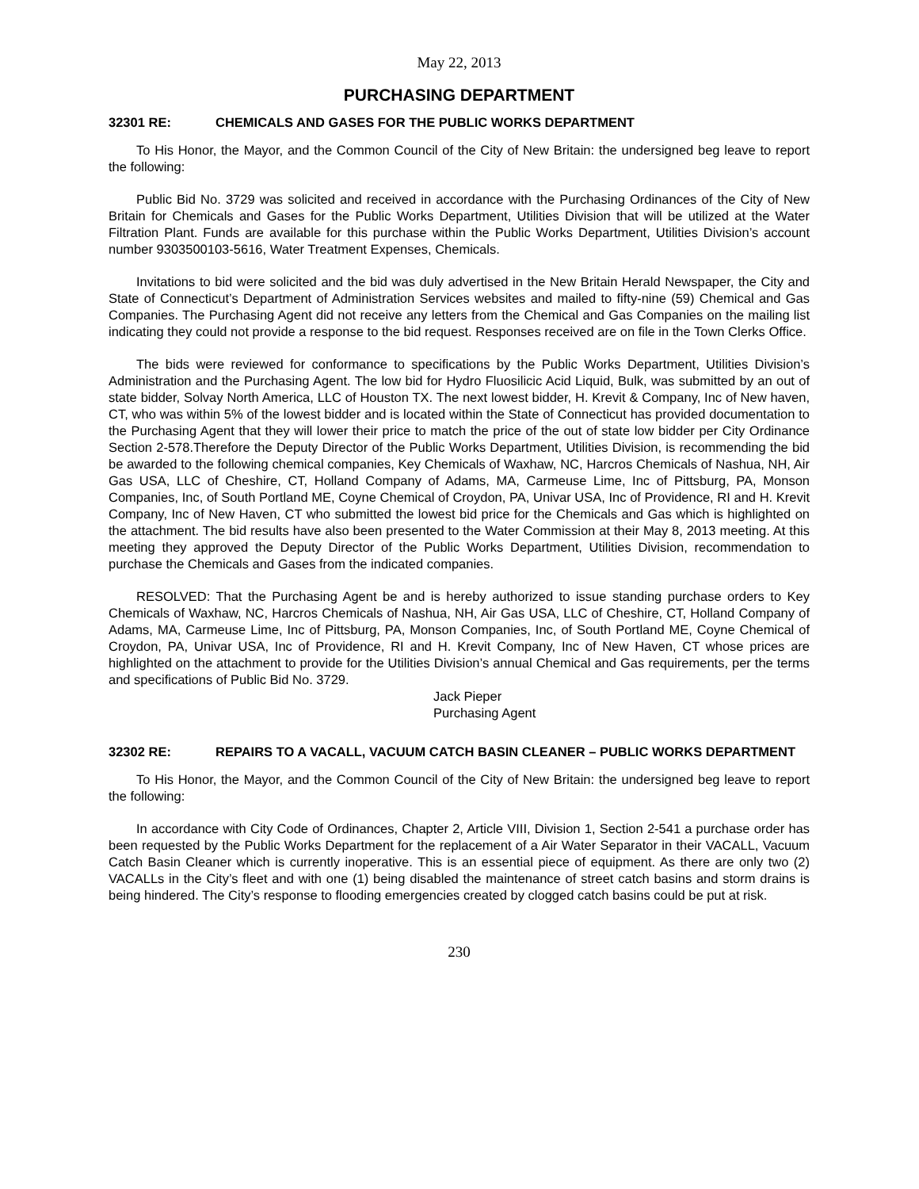May 22, 2013
PURCHASING DEPARTMENT
32301 RE: CHEMICALS AND GASES FOR THE PUBLIC WORKS DEPARTMENT
To His Honor, the Mayor, and the Common Council of the City of New Britain: the undersigned beg leave to report the following:
Public Bid No. 3729 was solicited and received in accordance with the Purchasing Ordinances of the City of New Britain for Chemicals and Gases for the Public Works Department, Utilities Division that will be utilized at the Water Filtration Plant. Funds are available for this purchase within the Public Works Department, Utilities Division’s account number 9303500103-5616, Water Treatment Expenses, Chemicals.
Invitations to bid were solicited and the bid was duly advertised in the New Britain Herald Newspaper, the City and State of Connecticut’s Department of Administration Services websites and mailed to fifty-nine (59) Chemical and Gas Companies. The Purchasing Agent did not receive any letters from the Chemical and Gas Companies on the mailing list indicating they could not provide a response to the bid request. Responses received are on file in the Town Clerks Office.
The bids were reviewed for conformance to specifications by the Public Works Department, Utilities Division’s Administration and the Purchasing Agent. The low bid for Hydro Fluosilicic Acid Liquid, Bulk, was submitted by an out of state bidder, Solvay North America, LLC of Houston TX. The next lowest bidder, H. Krevit & Company, Inc of New haven, CT, who was within 5% of the lowest bidder and is located within the State of Connecticut has provided documentation to the Purchasing Agent that they will lower their price to match the price of the out of state low bidder per City Ordinance Section 2-578.Therefore the Deputy Director of the Public Works Department, Utilities Division, is recommending the bid be awarded to the following chemical companies, Key Chemicals of Waxhaw, NC, Harcros Chemicals of Nashua, NH, Air Gas USA, LLC of Cheshire, CT, Holland Company of Adams, MA, Carmeuse Lime, Inc of Pittsburg, PA, Monson Companies, Inc, of South Portland ME, Coyne Chemical of Croydon, PA, Univar USA, Inc of Providence, RI and H. Krevit Company, Inc of New Haven, CT who submitted the lowest bid price for the Chemicals and Gas which is highlighted on the attachment. The bid results have also been presented to the Water Commission at their May 8, 2013 meeting. At this meeting they approved the Deputy Director of the Public Works Department, Utilities Division, recommendation to purchase the Chemicals and Gases from the indicated companies.
RESOLVED: That the Purchasing Agent be and is hereby authorized to issue standing purchase orders to Key Chemicals of Waxhaw, NC, Harcros Chemicals of Nashua, NH, Air Gas USA, LLC of Cheshire, CT, Holland Company of Adams, MA, Carmeuse Lime, Inc of Pittsburg, PA, Monson Companies, Inc, of South Portland ME, Coyne Chemical of Croydon, PA, Univar USA, Inc of Providence, RI and H. Krevit Company, Inc of New Haven, CT whose prices are highlighted on the attachment to provide for the Utilities Division’s annual Chemical and Gas requirements, per the terms and specifications of Public Bid No. 3729.
Jack Pieper
Purchasing Agent
32302 RE: REPAIRS TO A VACALL, VACUUM CATCH BASIN CLEANER – PUBLIC WORKS DEPARTMENT
To His Honor, the Mayor, and the Common Council of the City of New Britain: the undersigned beg leave to report the following:
In accordance with City Code of Ordinances, Chapter 2, Article VIII, Division 1, Section 2-541 a purchase order has been requested by the Public Works Department for the replacement of a Air Water Separator in their VACALL, Vacuum Catch Basin Cleaner which is currently inoperative. This is an essential piece of equipment. As there are only two (2) VACALLs in the City’s fleet and with one (1) being disabled the maintenance of street catch basins and storm drains is being hindered. The City’s response to flooding emergencies created by clogged catch basins could be put at risk.
230